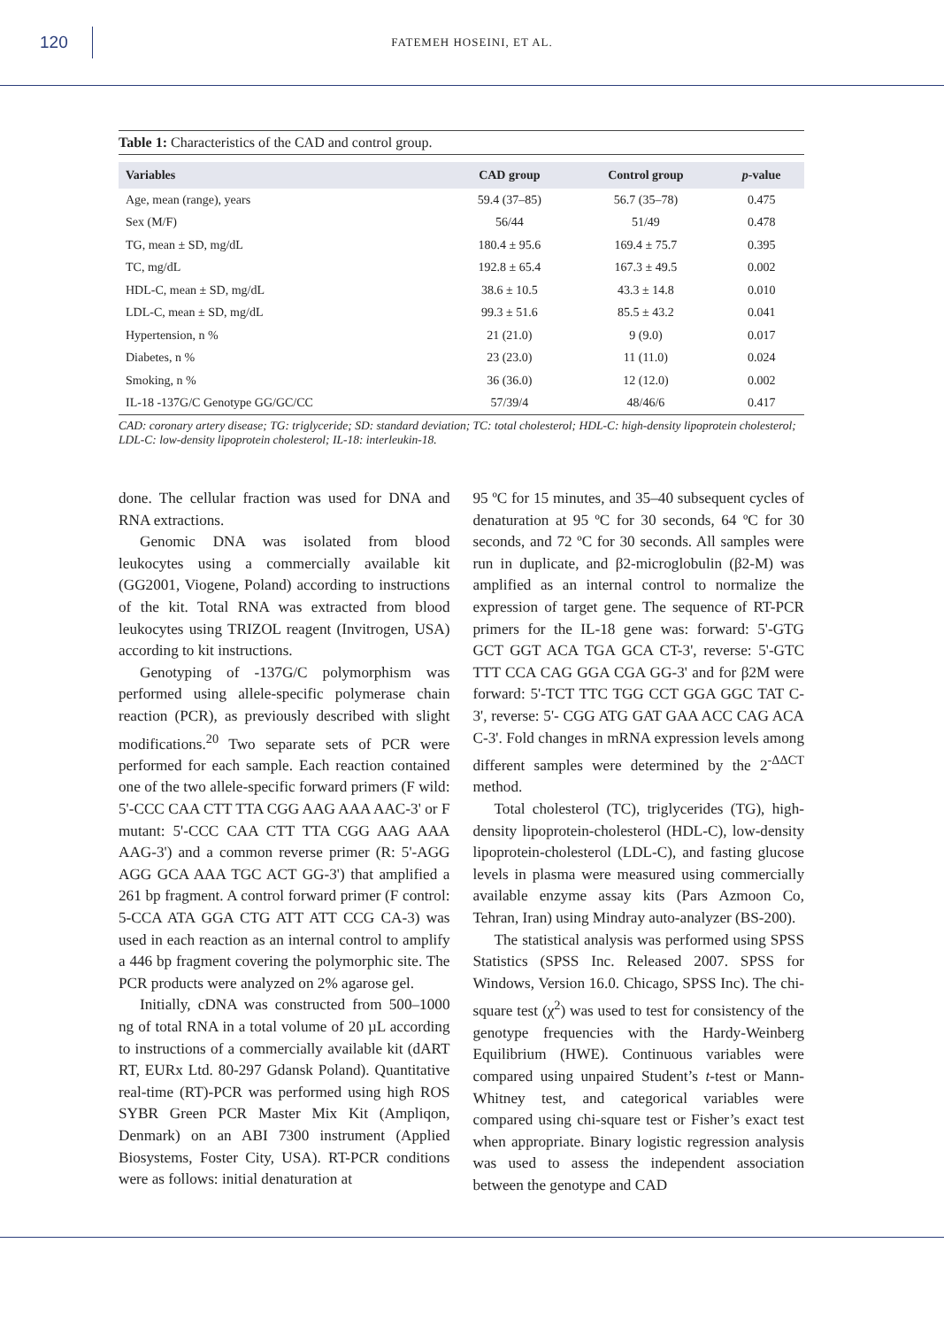120
FATEMEH HOSEINI, ET AL.
Table 1: Characteristics of the CAD and control group.
| Variables | CAD group | Control group | p -value |
| --- | --- | --- | --- |
| Age, mean (range), years | 59.4 (37–85) | 56.7 (35–78) | 0.475 |
| Sex (M/F) | 56/44 | 51/49 | 0.478 |
| TG, mean ± SD, mg/dL | 180.4 ± 95.6 | 169.4 ± 75.7 | 0.395 |
| TC, mg/dL | 192.8 ± 65.4 | 167.3 ± 49.5 | 0.002 |
| HDL-C, mean ± SD, mg/dL | 38.6 ± 10.5 | 43.3 ± 14.8 | 0.010 |
| LDL-C, mean ± SD, mg/dL | 99.3 ± 51.6 | 85.5 ± 43.2 | 0.041 |
| Hypertension, n % | 21 (21.0) | 9 (9.0) | 0.017 |
| Diabetes, n % | 23 (23.0) | 11 (11.0) | 0.024 |
| Smoking, n % | 36 (36.0) | 12 (12.0) | 0.002 |
| IL-18 -137G/C Genotype GG/GC/CC | 57/39/4 | 48/46/6 | 0.417 |
CAD: coronary artery disease; TG: triglyceride; SD: standard deviation; TC: total cholesterol; HDL-C: high-density lipoprotein cholesterol; LDL-C: low-density lipoprotein cholesterol; IL-18: interleukin-18.
done. The cellular fraction was used for DNA and RNA extractions.
Genomic DNA was isolated from blood leukocytes using a commercially available kit (GG2001, Viogene, Poland) according to instructions of the kit. Total RNA was extracted from blood leukocytes using TRIZOL reagent (Invitrogen, USA) according to kit instructions.
Genotyping of -137G/C polymorphism was performed using allele-specific polymerase chain reaction (PCR), as previously described with slight modifications.<sup>20</sup> Two separate sets of PCR were performed for each sample. Each reaction contained one of the two allele-specific forward primers (F wild: 5'-CCC CAA CTT TTA CGG AAG AAA AAC-3' or F mutant: 5'-CCC CAA CTT TTA CGG AAG AAA AAG-3') and a common reverse primer (R: 5'-AGG AGG GCA AAA TGC ACT GG-3') that amplified a 261 bp fragment. A control forward primer (F control: 5-CCA ATA GGA CTG ATT ATT CCG CA-3) was used in each reaction as an internal control to amplify a 446 bp fragment covering the polymorphic site. The PCR products were analyzed on 2% agarose gel.
Initially, cDNA was constructed from 500–1000 ng of total RNA in a total volume of 20 µL according to instructions of a commercially available kit (dART RT, EURx Ltd. 80-297 Gdansk Poland). Quantitative real-time (RT)-PCR was performed using high ROS SYBR Green PCR Master Mix Kit (Ampliqon, Denmark) on an ABI 7300 instrument (Applied Biosystems, Foster City, USA). RT-PCR conditions were as follows: initial denaturation at
95 ºC for 15 minutes, and 35–40 subsequent cycles of denaturation at 95 ºC for 30 seconds, 64 ºC for 30 seconds, and 72 ºC for 30 seconds. All samples were run in duplicate, and β2-microglobulin (β2-M) was amplified as an internal control to normalize the expression of target gene. The sequence of RT-PCR primers for the IL-18 gene was: forward: 5'-GTG GCT GGT ACA TGA GCA CT-3', reverse: 5'-GTC TTT CCA CAG GGA CGA GG-3' and for β2M were forward: 5'-TCT TTC TGG CCT GGA GGC TAT C-3', reverse: 5'- CGG ATG GAT GAA ACC CAG ACA C-3'. Fold changes in mRNA expression levels among different samples were determined by the 2<sup>-ΔΔCT</sup> method.
Total cholesterol (TC), triglycerides (TG), high-density lipoprotein-cholesterol (HDL-C), low-density lipoprotein-cholesterol (LDL-C), and fasting glucose levels in plasma were measured using commercially available enzyme assay kits (Pars Azmoon Co, Tehran, Iran) using Mindray auto-analyzer (BS-200).
The statistical analysis was performed using SPSS Statistics (SPSS Inc. Released 2007. SPSS for Windows, Version 16.0. Chicago, SPSS Inc). The chi-square test (χ<sup>2</sup>) was used to test for consistency of the genotype frequencies with the Hardy-Weinberg Equilibrium (HWE). Continuous variables were compared using unpaired Student’s t-test or Mann-Whitney test, and categorical variables were compared using chi-square test or Fisher’s exact test when appropriate. Binary logistic regression analysis was used to assess the independent association between the genotype and CAD